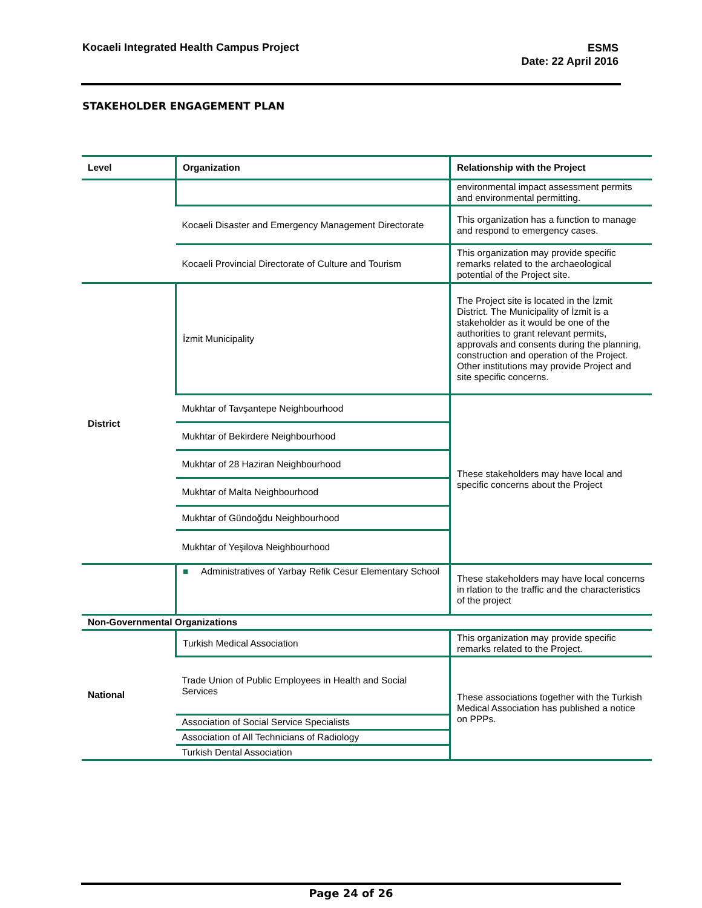Kocaeli Integrated Health Campus Project
ESMS
Date: 22 April 2016
STAKEHOLDER ENGAGEMENT PLAN
| Level | Organization | Relationship with the Project |
| --- | --- | --- |
| | | environmental impact assessment permits and environmental permitting. |
| | Kocaeli Disaster and Emergency Management Directorate | This organization has a function to manage and respond to emergency cases. |
| | Kocaeli Provincial Directorate of Culture and Tourism | This organization may provide specific remarks related to the archaeological potential of the Project site. |
| District | İzmit Municipality | The Project site is located in the İzmit District. The Municipality of İzmit is a stakeholder as it would be one of the authorities to grant relevant permits, approvals and consents during the planning, construction and operation of the Project. Other institutions may provide Project and site specific concerns. |
| | Mukhtar of Tavşantepe Neighbourhood | These stakeholders may have local and specific concerns about the Project |
| | Mukhtar of Bekirdere Neighbourhood | |
| | Mukhtar of 28 Haziran Neighbourhood | |
| | Mukhtar of Malta Neighbourhood | |
| | Mukhtar of Gündoğdu Neighbourhood | |
| | Mukhtar of Yeşilova Neighbourhood | |
| | ■ Administratives of Yarbay Refik Cesur Elementary School | These stakeholders may have local concerns in rlation to the traffic and the characteristics of the project |
| Non-Governmental Organizations | | |
| National | Turkish Medical Association | This organization may provide specific remarks related to the Project. |
| | Trade Union of Public Employees in Health and Social Services | These associations together with the Turkish Medical Association has published a notice on PPPs. |
| | Association of Social Service Specialists | |
| | Association of All Technicians of Radiology | |
| | Turkish Dental Association | |
Page 24 of 26